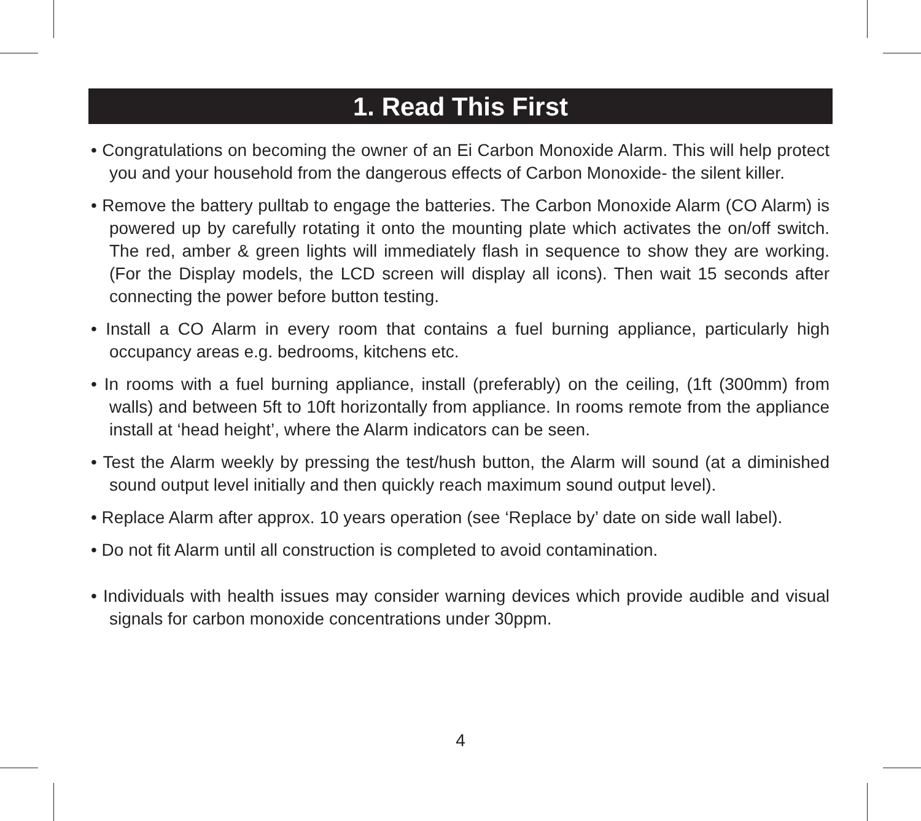1. Read This First
• Congratulations on becoming the owner of an Ei Carbon Monoxide Alarm. This will help protect you and your household from the dangerous effects of Carbon Monoxide- the silent killer.
• Remove the battery pulltab to engage the batteries. The Carbon Monoxide Alarm (CO Alarm) is powered up by carefully rotating it onto the mounting plate which activates the on/off switch. The red, amber & green lights will immediately flash in sequence to show they are working. (For the Display models, the LCD screen will display all icons). Then wait 15 seconds after connecting the power before button testing.
• Install a CO Alarm in every room that contains a fuel burning appliance, particularly high occupancy areas e.g. bedrooms, kitchens etc.
• In rooms with a fuel burning appliance, install (preferably) on the ceiling, (1ft (300mm) from walls) and between 5ft to 10ft horizontally from appliance. In rooms remote from the appliance install at ‘head height’, where the Alarm indicators can be seen.
• Test the Alarm weekly by pressing the test/hush button, the Alarm will sound (at a diminished sound output level initially and then quickly reach maximum sound output level).
• Replace Alarm after approx. 10 years operation (see ‘Replace by’ date on side wall label).
• Do not fit Alarm until all construction is completed to avoid contamination.
• Individuals with health issues may consider warning devices which provide audible and visual signals for carbon monoxide concentrations under 30ppm.
4